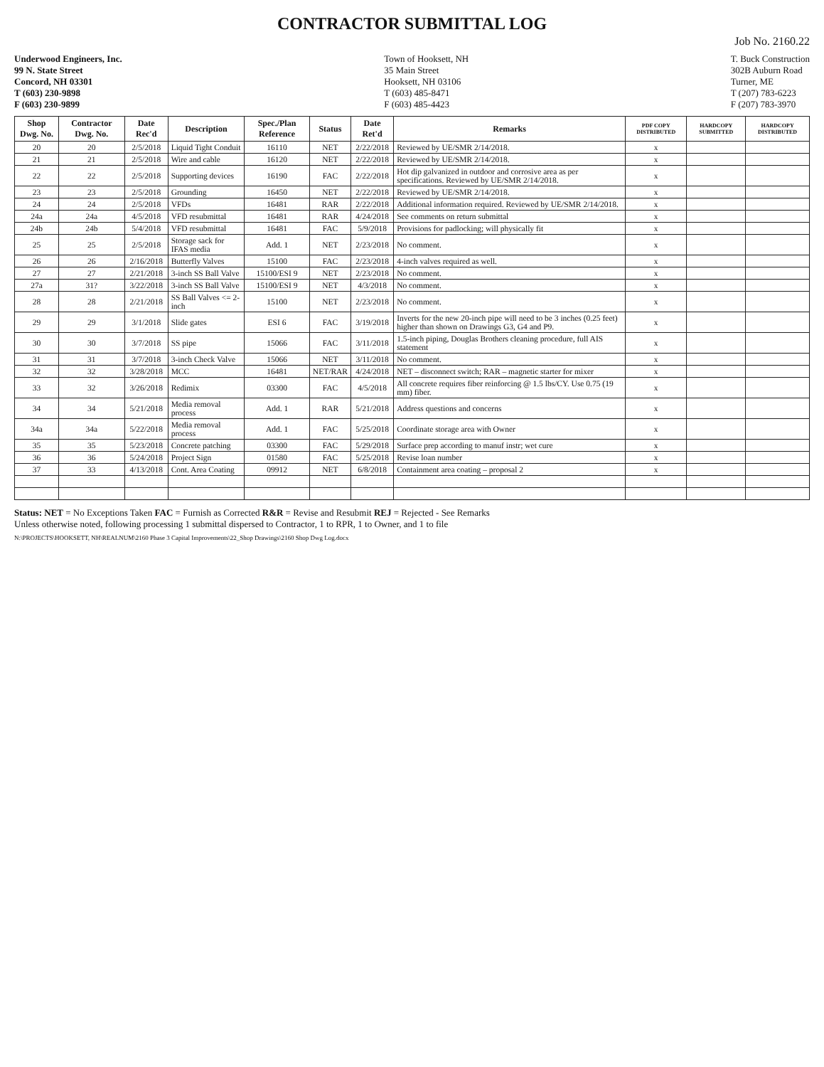CONTRACTOR SUBMITTAL LOG
Job No. 2160.22
Underwood Engineers, Inc.
99 N. State Street
Concord, NH 03301
T (603) 230-9898
F (603) 230-9899
Town of Hooksett, NH
35 Main Street
Hooksett, NH 03106
T (603) 485-8471
F (603) 485-4423
T. Buck Construction
302B Auburn Road
Turner, ME
T (207) 783-6223
F (207) 783-3970
| Shop Dwg. No. | Contractor Dwg. No. | Date Rec'd | Description | Spec./Plan Reference | Status | Date Ret'd | Remarks | PDF COPY DISTRIBUTED | HARDCOPY SUBMITTED | HARDCOPY DISTRIBUTED |
| --- | --- | --- | --- | --- | --- | --- | --- | --- | --- | --- |
| 20 | 20 | 2/5/2018 | Liquid Tight Conduit | 16110 | NET | 2/22/2018 | Reviewed by UE/SMR 2/14/2018. | x | | |
| 21 | 21 | 2/5/2018 | Wire and cable | 16120 | NET | 2/22/2018 | Reviewed by UE/SMR 2/14/2018. | x | | |
| 22 | 22 | 2/5/2018 | Supporting devices | 16190 | FAC | 2/22/2018 | Hot dip galvanized in outdoor and corrosive area as per specifications. Reviewed by UE/SMR 2/14/2018. | x | | |
| 23 | 23 | 2/5/2018 | Grounding | 16450 | NET | 2/22/2018 | Reviewed by UE/SMR 2/14/2018. | x | | |
| 24 | 24 | 2/5/2018 | VFDs | 16481 | RAR | 2/22/2018 | Additional information required. Reviewed by UE/SMR 2/14/2018. | x | | |
| 24a | 24a | 4/5/2018 | VFD resubmittal | 16481 | RAR | 4/24/2018 | See comments on return submittal | x | | |
| 24b | 24b | 5/4/2018 | VFD resubmittal | 16481 | FAC | 5/9/2018 | Provisions for padlocking; will physically fit | x | | |
| 25 | 25 | 2/5/2018 | Storage sack for IFAS media | Add. 1 | NET | 2/23/2018 | No comment. | x | | |
| 26 | 26 | 2/16/2018 | Butterfly Valves | 15100 | FAC | 2/23/2018 | 4-inch valves required as well. | x | | |
| 27 | 27 | 2/21/2018 | 3-inch SS Ball Valve | 15100/ESI 9 | NET | 2/23/2018 | No comment. | x | | |
| 27a | 31? | 3/22/2018 | 3-inch SS Ball Valve | 15100/ESI 9 | NET | 4/3/2018 | No comment. | x | | |
| 28 | 28 | 2/21/2018 | SS Ball Valves <= 2-inch | 15100 | NET | 2/23/2018 | No comment. | x | | |
| 29 | 29 | 3/1/2018 | Slide gates | ESI 6 | FAC | 3/19/2018 | Inverts for the new 20-inch pipe will need to be 3 inches (0.25 feet) higher than shown on Drawings G3, G4 and P9. | x | | |
| 30 | 30 | 3/7/2018 | SS pipe | 15066 | FAC | 3/11/2018 | 1.5-inch piping, Douglas Brothers cleaning procedure, full AIS statement | x | | |
| 31 | 31 | 3/7/2018 | 3-inch Check Valve | 15066 | NET | 3/11/2018 | No comment. | x | | |
| 32 | 32 | 3/28/2018 | MCC | 16481 | NET/RAR | 4/24/2018 | NET – disconnect switch; RAR – magnetic starter for mixer | x | | |
| 33 | 32 | 3/26/2018 | Redimix | 03300 | FAC | 4/5/2018 | All concrete requires fiber reinforcing @ 1.5 lbs/CY. Use 0.75 (19 mm) fiber. | x | | |
| 34 | 34 | 5/21/2018 | Media removal process | Add. 1 | RAR | 5/21/2018 | Address questions and concerns | x | | |
| 34a | 34a | 5/22/2018 | Media removal process | Add. 1 | FAC | 5/25/2018 | Coordinate storage area with Owner | x | | |
| 35 | 35 | 5/23/2018 | Concrete patching | 03300 | FAC | 5/29/2018 | Surface prep according to manuf instr; wet cure | x | | |
| 36 | 36 | 5/24/2018 | Project Sign | 01580 | FAC | 5/25/2018 | Revise loan number | x | | |
| 37 | 33 | 4/13/2018 | Cont. Area Coating | 09912 | NET | 6/8/2018 | Containment area coating – proposal 2 | x | | |
Status: NET = No Exceptions Taken FAC = Furnish as Corrected R&R = Revise and Resubmit REJ = Rejected - See Remarks
Unless otherwise noted, following processing 1 submittal dispersed to Contractor, 1 to RPR, 1 to Owner, and 1 to file
N:\PROJECTS\HOOKSETT, NH\REALNUM\2160 Phase 3 Capital Improvements\22_Shop Drawings\2160 Shop Dwg Log.docx